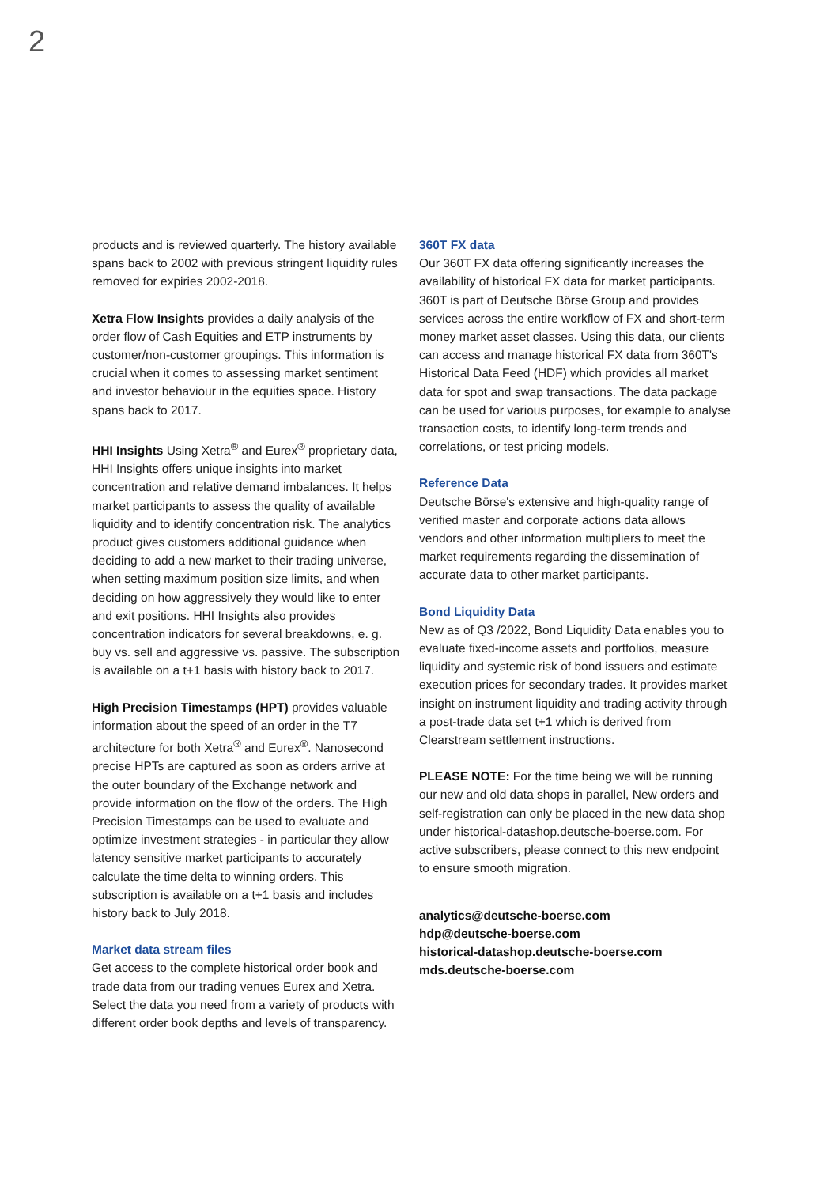2
products and is reviewed quarterly. The history available spans back to 2002 with previous stringent liquidity rules removed for expiries 2002-2018.
Xetra Flow Insights provides a daily analysis of the order flow of Cash Equities and ETP instruments by customer/non-customer groupings. This information is crucial when it comes to assessing market sentiment and investor behaviour in the equities space. History spans back to 2017.
HHI Insights Using Xetra<sup>®</sup> and Eurex<sup>®</sup> proprietary data, HHI Insights offers unique insights into market concentration and relative demand imbalances. It helps market participants to assess the quality of available liquidity and to identify concentration risk. The analytics product gives customers additional guidance when deciding to add a new market to their trading universe, when setting maximum position size limits, and when deciding on how aggressively they would like to enter and exit positions. HHI Insights also provides concentration indicators for several breakdowns, e. g. buy vs. sell and aggressive vs. passive. The subscription is available on a t+1 basis with history back to 2017.
High Precision Timestamps (HPT) provides valuable information about the speed of an order in the T7 architecture for both Xetra<sup>®</sup> and Eurex<sup>®</sup>. Nanosecond precise HPTs are captured as soon as orders arrive at the outer boundary of the Exchange network and provide information on the flow of the orders. The High Precision Timestamps can be used to evaluate and optimize investment strategies - in particular they allow latency sensitive market participants to accurately calculate the time delta to winning orders. This subscription is available on a t+1 basis and includes history back to July 2018.
Market data stream files
Get access to the complete historical order book and trade data from our trading venues Eurex and Xetra. Select the data you need from a variety of products with different order book depths and levels of transparency.
360T FX data
Our 360T FX data offering significantly increases the availability of historical FX data for market participants. 360T is part of Deutsche Börse Group and provides services across the entire workflow of FX and short-term money market asset classes. Using this data, our clients can access and manage historical FX data from 360T's Historical Data Feed (HDF) which provides all market data for spot and swap transactions. The data package can be used for various purposes, for example to analyse transaction costs, to identify long-term trends and correlations, or test pricing models.
Reference Data
Deutsche Börse's extensive and high-quality range of verified master and corporate actions data allows vendors and other information multipliers to meet the market requirements regarding the dissemination of accurate data to other market participants.
Bond Liquidity Data
New as of Q3 /2022, Bond Liquidity Data enables you to evaluate fixed-income assets and portfolios, measure liquidity and systemic risk of bond issuers and estimate execution prices for secondary trades. It provides market insight on instrument liquidity and trading activity through a post-trade data set t+1 which is derived from Clearstream settlement instructions.
PLEASE NOTE: For the time being we will be running our new and old data shops in parallel, New orders and self-registration can only be placed in the new data shop under historical-datashop.deutsche-boerse.com. For active subscribers, please connect to this new endpoint to ensure smooth migration.
analytics@deutsche-boerse.com
hdp@deutsche-boerse.com
historical-datashop.deutsche-boerse.com
mds.deutsche-boerse.com